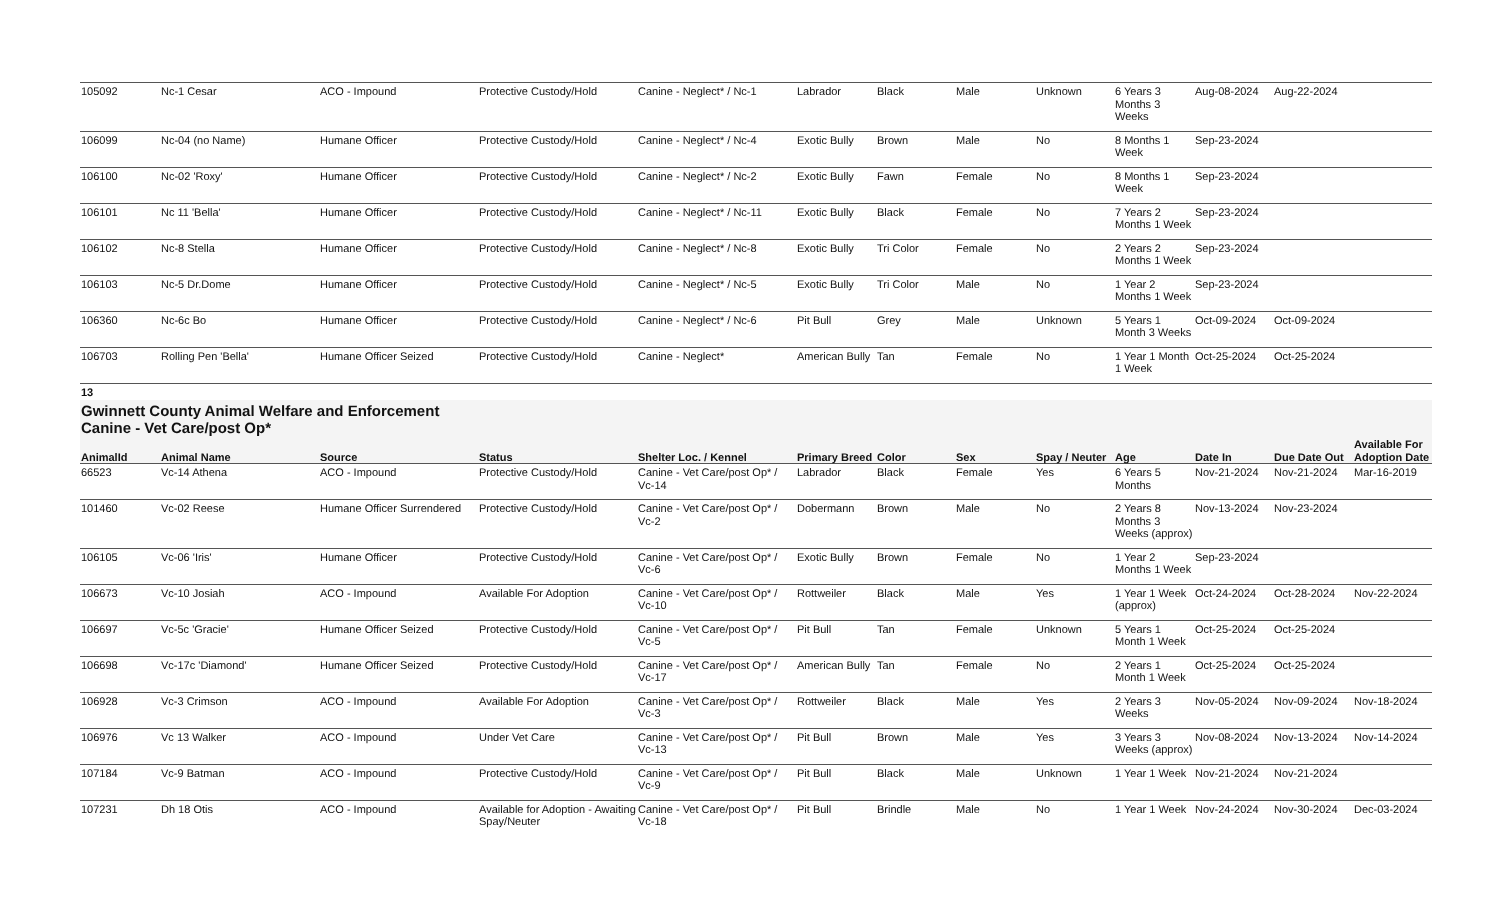| 105092 | Nc-1 Cesar | ACO - Impound | Protective Custody/Hold | Canine - Neglect* / Nc-1 | Labrador | Black | Male | Unknown | 6 Years 3 Months 3 Weeks | Aug-08-2024 | Aug-22-2024 | |
| 106099 | Nc-04 (no Name) | Humane Officer | Protective Custody/Hold | Canine - Neglect* / Nc-4 | Exotic Bully | Brown | Male | No | 8 Months 1 Week | Sep-23-2024 | | |
| 106100 | Nc-02 'Roxy' | Humane Officer | Protective Custody/Hold | Canine - Neglect* / Nc-2 | Exotic Bully | Fawn | Female | No | 8 Months 1 Week | Sep-23-2024 | | |
| 106101 | Nc 11 'Bella' | Humane Officer | Protective Custody/Hold | Canine - Neglect* / Nc-11 | Exotic Bully | Black | Female | No | 7 Years 2 Months 1 Week | Sep-23-2024 | | |
| 106102 | Nc-8 Stella | Humane Officer | Protective Custody/Hold | Canine - Neglect* / Nc-8 | Exotic Bully | Tri Color | Female | No | 2 Years 2 Months 1 Week | Sep-23-2024 | | |
| 106103 | Nc-5 Dr.Dome | Humane Officer | Protective Custody/Hold | Canine - Neglect* / Nc-5 | Exotic Bully | Tri Color | Male | No | 1 Year 2 Months 1 Week | Sep-23-2024 | | |
| 106360 | Nc-6c Bo | Humane Officer | Protective Custody/Hold | Canine - Neglect* / Nc-6 | Pit Bull | Grey | Male | Unknown | 5 Years 1 Month 3 Weeks | Oct-09-2024 | Oct-09-2024 | |
| 106703 | Rolling Pen 'Bella' | Humane Officer Seized | Protective Custody/Hold | Canine - Neglect* | American Bully | Tan | Female | No | 1 Year 1 Month 1 Week | Oct-25-2024 | Oct-25-2024 | |
| 13 | | | | | | | | | | | | |
| Gwinnett County Animal Welfare and Enforcement Canine - Vet Care/post Op* | | | | | | | | | | | | |
| AnimalId | Animal Name | Source | Status | Shelter Loc. / Kennel | Primary Breed | Color | Sex | Spay / Neuter | Age | Date In | Due Date Out | Available For Adoption Date |
| 66523 | Vc-14 Athena | ACO - Impound | Protective Custody/Hold | Canine - Vet Care/post Op* / Vc-14 | Labrador | Black | Female | Yes | 6 Years 5 Months | Nov-21-2024 | Nov-21-2024 | Mar-16-2019 |
| 101460 | Vc-02 Reese | Humane Officer Surrendered | Protective Custody/Hold | Canine - Vet Care/post Op* / Vc-2 | Dobermann | Brown | Male | No | 2 Years 8 Months 3 Weeks (approx) | Nov-13-2024 | Nov-23-2024 | |
| 106105 | Vc-06 'Iris' | Humane Officer | Protective Custody/Hold | Canine - Vet Care/post Op* / Vc-6 | Exotic Bully | Brown | Female | No | 1 Year 2 Months 1 Week | Sep-23-2024 | | |
| 106673 | Vc-10 Josiah | ACO - Impound | Available For Adoption | Canine - Vet Care/post Op* / Vc-10 | Rottweiler | Black | Male | Yes | 1 Year 1 Week (approx) | Oct-24-2024 | Oct-28-2024 | Nov-22-2024 |
| 106697 | Vc-5c 'Gracie' | Humane Officer Seized | Protective Custody/Hold | Canine - Vet Care/post Op* / Vc-5 | Pit Bull | Tan | Female | Unknown | 5 Years 1 Month 1 Week | Oct-25-2024 | Oct-25-2024 | |
| 106698 | Vc-17c 'Diamond' | Humane Officer Seized | Protective Custody/Hold | Canine - Vet Care/post Op* / Vc-17 | American Bully | Tan | Female | No | 2 Years 1 Month 1 Week | Oct-25-2024 | Oct-25-2024 | |
| 106928 | Vc-3 Crimson | ACO - Impound | Available For Adoption | Canine - Vet Care/post Op* / Vc-3 | Rottweiler | Black | Male | Yes | 2 Years 3 Weeks | Nov-05-2024 | Nov-09-2024 | Nov-18-2024 |
| 106976 | Vc 13 Walker | ACO - Impound | Under Vet Care | Canine - Vet Care/post Op* / Vc-13 | Pit Bull | Brown | Male | Yes | 3 Years 3 Weeks (approx) | Nov-08-2024 | Nov-13-2024 | Nov-14-2024 |
| 107184 | Vc-9 Batman | ACO - Impound | Protective Custody/Hold | Canine - Vet Care/post Op* / Vc-9 | Pit Bull | Black | Male | Unknown | 1 Year 1 Week | Nov-21-2024 | Nov-21-2024 | |
| 107231 | Dh 18 Otis | ACO - Impound | Available for Adoption - Awaiting Spay/Neuter | Canine - Vet Care/post Op* / Vc-18 | Pit Bull | Brindle | Male | No | 1 Year 1 Week | Nov-24-2024 | Nov-30-2024 | Dec-03-2024 |